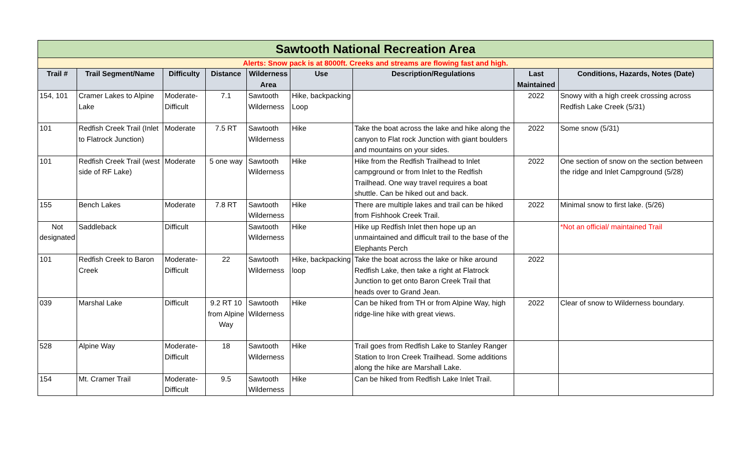| Sawtooth National Recreation Area | | | | | | | | |
| Alerts: Snow pack is at 8000ft. Creeks and streams are flowing fast and high. | | | | | | | | |
| Trail # | Trail Segment/Name | Difficulty | Distance | Wilderness Area | Use | Description/Regulations | Last Maintained | Conditions, Hazards, Notes (Date) |
| 154, 101 | Cramer Lakes to Alpine Lake | Moderate-Difficult | 7.1 | Sawtooth Wilderness | Hike, backpacking Loop | | 2022 | Snowy with a high creek crossing across Redfish Lake Creek (5/31) |
| 101 | Redfish Creek Trail (Inlet to Flatrock Junction) | Moderate | 7.5 RT | Sawtooth Wilderness | Hike | Take the boat across the lake and hike along the canyon to Flat rock Junction with giant boulders and mountains on your sides. | 2022 | Some snow (5/31) |
| 101 | Redfish Creek Trail (west side of RF Lake) | Moderate | 5 one way | Sawtooth Wilderness | Hike | Hike from the Redfish Trailhead to Inlet campground or from Inlet to the Redfish Trailhead. One way travel requires a boat shuttle. Can be hiked out and back. | 2022 | One section of snow on the section between the ridge and Inlet Campground (5/28) |
| 155 | Bench Lakes | Moderate | 7.8 RT | Sawtooth Wilderness | Hike | There are multiple lakes and trail can be hiked from Fishhook Creek Trail. | 2022 | Minimal snow to first lake. (5/26) |
| Not designated | Saddleback | Difficult | | Sawtooth Wilderness | Hike | Hike up Redfish Inlet then hope up an unmaintained and difficult trail to the base of the Elephants Perch | | *Not an official/ maintained Trail |
| 101 | Redfish Creek to Baron Creek | Moderate-Difficult | 22 | Sawtooth Wilderness | Hike, backpacking loop | Take the boat across the lake or hike around Redfish Lake, then take a right at Flatrock Junction to get onto Baron Creek Trail that heads over to Grand Jean. | 2022 | |
| 039 | Marshal Lake | Difficult | 9.2 RT 10 from Alpine Way | Sawtooth Wilderness | Hike | Can be hiked from TH or from Alpine Way, high ridge-line hike with great views. | 2022 | Clear of snow to Wilderness boundary. |
| 528 | Alpine Way | Moderate-Difficult | 18 | Sawtooth Wilderness | Hike | Trail goes from Redfish Lake to Stanley Ranger Station to Iron Creek Trailhead. Some additions along the hike are Marshall Lake. | | |
| 154 | Mt. Cramer Trail | Moderate-Difficult | 9.5 | Sawtooth Wilderness | Hike | Can be hiked from Redfish Lake Inlet Trail. | | |